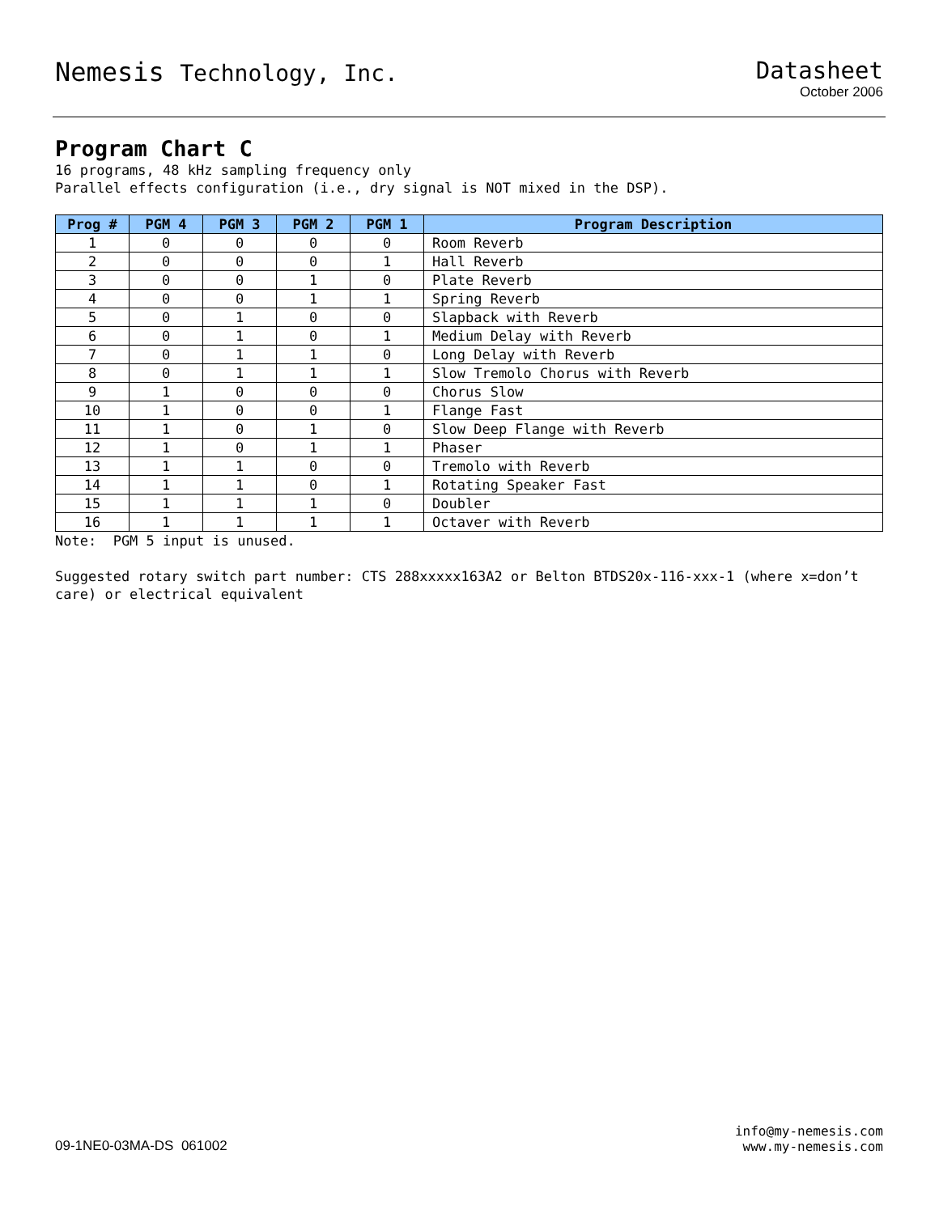Nemesis Technology, Inc. Datasheet
October 2006
Program Chart C
16 programs, 48 kHz sampling frequency only
Parallel effects configuration (i.e., dry signal is NOT mixed in the DSP).
| Prog # | PGM 4 | PGM 3 | PGM 2 | PGM 1 | Program Description |
| --- | --- | --- | --- | --- | --- |
| 1 | 0 | 0 | 0 | 0 | Room Reverb |
| 2 | 0 | 0 | 0 | 1 | Hall Reverb |
| 3 | 0 | 0 | 1 | 0 | Plate Reverb |
| 4 | 0 | 0 | 1 | 1 | Spring Reverb |
| 5 | 0 | 1 | 0 | 0 | Slapback with Reverb |
| 6 | 0 | 1 | 0 | 1 | Medium Delay with Reverb |
| 7 | 0 | 1 | 1 | 0 | Long Delay with Reverb |
| 8 | 0 | 1 | 1 | 1 | Slow Tremolo Chorus with Reverb |
| 9 | 1 | 0 | 0 | 0 | Chorus Slow |
| 10 | 1 | 0 | 0 | 1 | Flange Fast |
| 11 | 1 | 0 | 1 | 0 | Slow Deep Flange with Reverb |
| 12 | 1 | 0 | 1 | 1 | Phaser |
| 13 | 1 | 1 | 0 | 0 | Tremolo with Reverb |
| 14 | 1 | 1 | 0 | 1 | Rotating Speaker Fast |
| 15 | 1 | 1 | 1 | 0 | Doubler |
| 16 | 1 | 1 | 1 | 1 | Octaver with Reverb |
Note: PGM 5 input is unused.
Suggested rotary switch part number: CTS 288xxxxx163A2 or Belton BTDS20x-116-xxx-1 (where x=don’t care) or electrical equivalent
09-1NE0-03MA-DS 061002
info@my-nemesis.com
www.my-nemesis.com